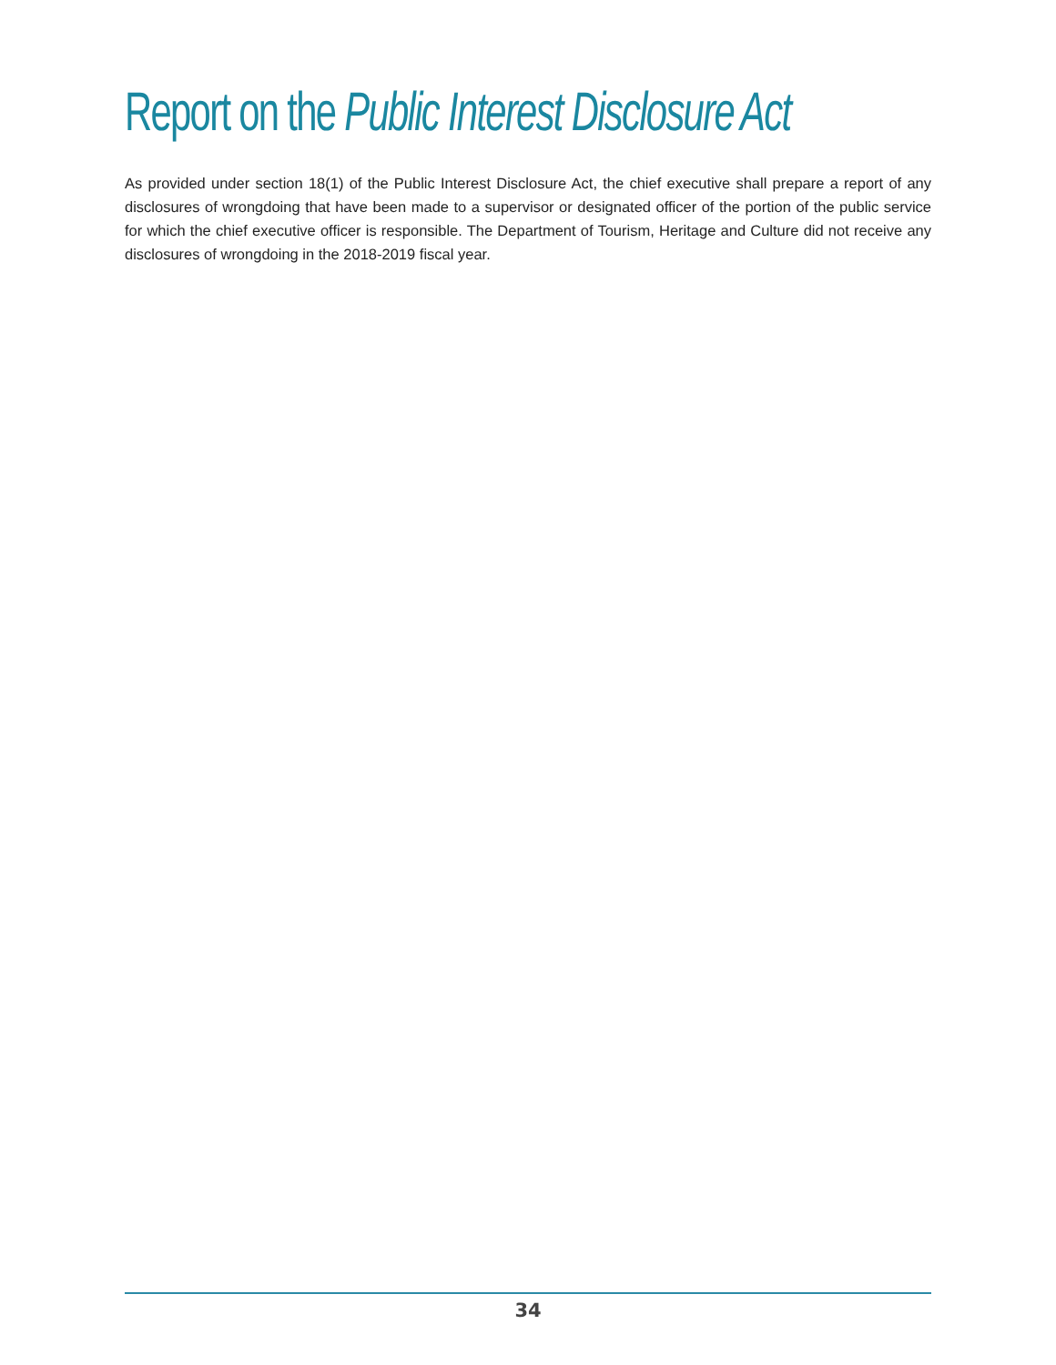Report on the Public Interest Disclosure Act
As provided under section 18(1) of the Public Interest Disclosure Act, the chief executive shall prepare a report of any disclosures of wrongdoing that have been made to a supervisor or designated officer of the portion of the public service for which the chief executive officer is responsible. The Department of Tourism, Heritage and Culture did not receive any disclosures of wrongdoing in the 2018-2019 fiscal year.
34